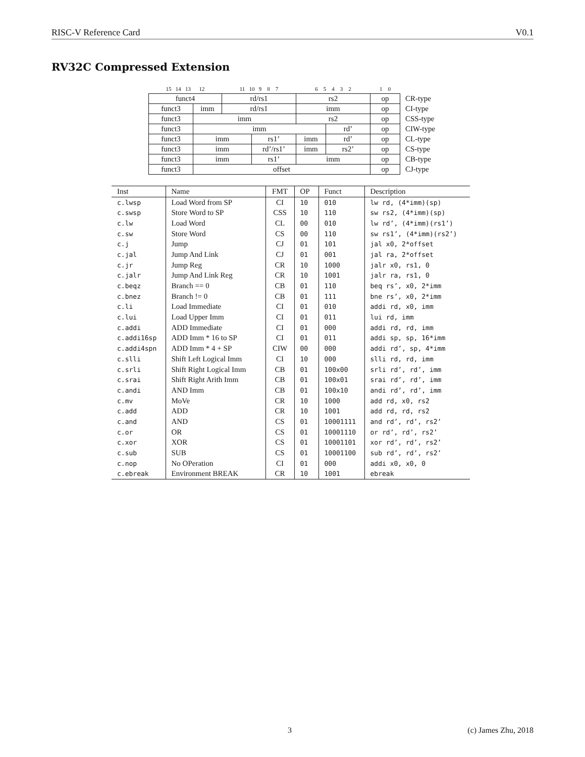RISC-V Reference Card V0.1
RV32C Compressed Extension
| 15 14 13 12 | | 11 10 9 8 7 | | 6 5 4 3 2 | | 1 0 | |
| funct4 | | rd/rs1 | | rs2 | | op | CR-type |
| funct3 | imm | rd/rs1 | | imm | | op | CI-type |
| funct3 | imm | | | rs2 | | op | CSS-type |
| funct3 | imm | | | | rd’ | op | CIW-type |
| funct3 | imm | | rs1’ | imm | rd’ | op | CL-type |
| funct3 | imm | | rd’/rs1’ | imm | rs2’ | op | CS-type |
| funct3 | imm | | rs1’ | imm | | op | CB-type |
| funct3 | offset | | | | | op | CJ-type |
| Inst | Name | FMT | OP | Funct | Description |
| --- | --- | --- | --- | --- | --- |
| c.lwsp | Load Word from SP | CI | 10 | 010 | lw rd, (4*imm)(sp) |
| c.swsp | Store Word to SP | CSS | 10 | 110 | sw rs2, (4*imm)(sp) |
| c.lw | Load Word | CL | 00 | 010 | lw rd’, (4*imm)(rs1’) |
| c.sw | Store Word | CS | 00 | 110 | sw rs1’, (4*imm)(rs2’) |
| c.j | Jump | CJ | 01 | 101 | jal x0, 2*offset |
| c.jal | Jump And Link | CJ | 01 | 001 | jal ra, 2*offset |
| c.jr | Jump Reg | CR | 10 | 1000 | jalr x0, rs1, 0 |
| c.jalr | Jump And Link Reg | CR | 10 | 1001 | jalr ra, rs1, 0 |
| c.beqz | Branch == 0 | CB | 01 | 110 | beq rs’, x0, 2*imm |
| c.bnez | Branch != 0 | CB | 01 | 111 | bne rs’, x0, 2*imm |
| c.li | Load Immediate | CI | 01 | 010 | addi rd, x0, imm |
| c.lui | Load Upper Imm | CI | 01 | 011 | lui rd, imm |
| c.addi | ADD Immediate | CI | 01 | 000 | addi rd, rd, imm |
| c.addi16sp | ADD Imm * 16 to SP | CI | 01 | 011 | addi sp, sp, 16*imm |
| c.addi4spn | ADD Imm * 4 + SP | CIW | 00 | 000 | addi rd’, sp, 4*imm |
| c.slli | Shift Left Logical Imm | CI | 10 | 000 | slli rd, rd, imm |
| c.srli | Shift Right Logical Imm | CB | 01 | 100x00 | srli rd’, rd’, imm |
| c.srai | Shift Right Arith Imm | CB | 01 | 100x01 | srai rd’, rd’, imm |
| c.andi | AND Imm | CB | 01 | 100x10 | andi rd’, rd’, imm |
| c.mv | MoVe | CR | 10 | 1000 | add rd, x0, rs2 |
| c.add | ADD | CR | 10 | 1001 | add rd, rd, rs2 |
| c.and | AND | CS | 01 | 10001111 | and rd’, rd’, rs2’ |
| c.or | OR | CS | 01 | 10001110 | or rd’, rd’, rs2’ |
| c.xor | XOR | CS | 01 | 10001101 | xor rd’, rd’, rs2’ |
| c.sub | SUB | CS | 01 | 10001100 | sub rd’, rd’, rs2’ |
| c.nop | No OPeration | CI | 01 | 000 | addi x0, x0, 0 |
| c.ebreak | Environment BREAK | CR | 10 | 1001 | ebreak |
3 (c) James Zhu, 2018